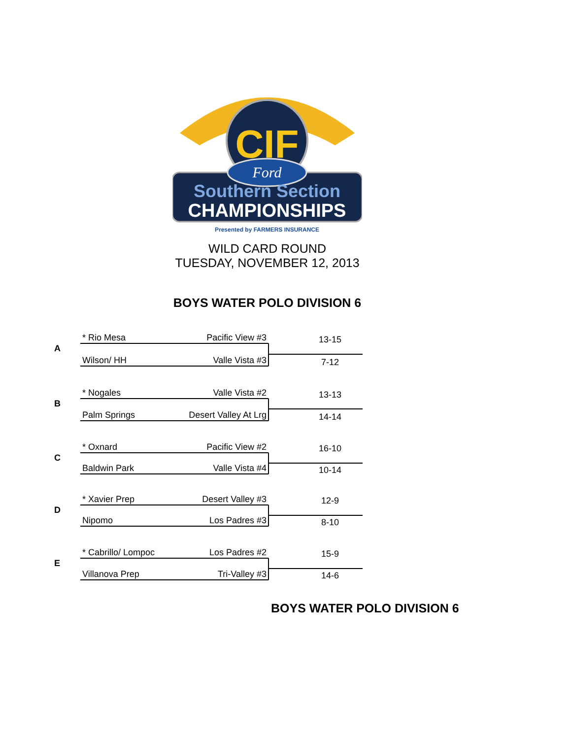CIF
Ford
Southern Section
CHAMPIONSHIPS
Presented by FARMERS INSURANCE
WILD CARD ROUND
TUESDAY, NOVEMBER 12, 2013
BOYS WATER POLO DIVISION 6
A
* Rio Mesa Pacific View #3
Wilson/ HH Valle Vista #3
13-15
7-12
B
* Nogales Valle Vista #2
Palm Springs Desert Valley At Lrg
13-13
14-14
C
* Oxnard Pacific View #2
Baldwin Park Valle Vista #4
16-10
10-14
D
* Xavier Prep Desert Valley #3
Nipomo Los Padres #3
12-9
8-10
E
* Cabrillo/ Lompoc Los Padres #2
Villanova Prep Tri-Valley #3
15-9
14-6
BOYS WATER POLO DIVISION 6